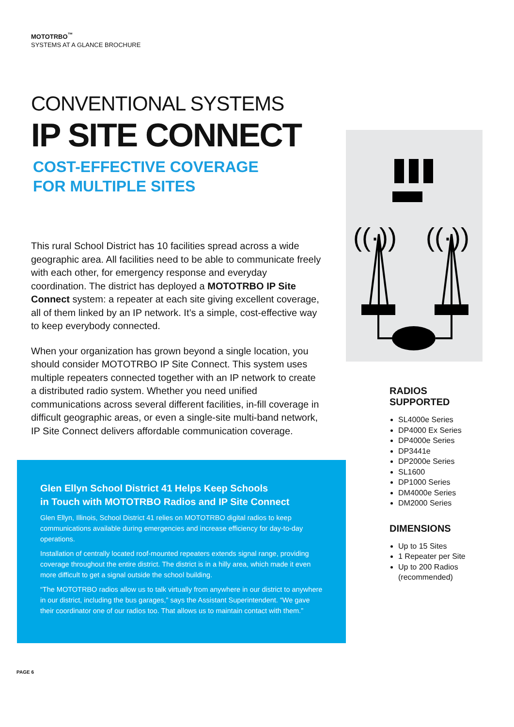MOTOTRBO<sup>™</sup>
SYSTEMS AT A GLANCE BROCHURE
CONVENTIONAL SYSTEMS
IP SITE CONNECT
COST-EFFECTIVE COVERAGE
FOR MULTIPLE SITES
This rural School District has 10 facilities spread across a wide geographic area. All facilities need to be able to communicate freely with each other, for emergency response and everyday coordination. The district has deployed a MOTOTRBO IP Site Connect system: a repeater at each site giving excellent coverage, all of them linked by an IP network. It’s a simple, cost-effective way to keep everybody connected.
When your organization has grown beyond a single location, you should consider MOTOTRBO IP Site Connect. This system uses multiple repeaters connected together with an IP network to create a distributed radio system. Whether you need unified communications across several different facilities, in-fill coverage in difficult geographic areas, or even a single-site multi-band network, IP Site Connect delivers affordable communication coverage.
((·))
((·))
RADIOS
SUPPORTED
SL4000e Series
DP4000 Ex Series
DP4000e Series
DP3441e
DP2000e Series
SL1600
DP1000 Series
DM4000e Series
DM2000 Series
DIMENSIONS
Up to 15 Sites
1 Repeater per Site
Up to 200 Radios (recommended)
Glen Ellyn School District 41 Helps Keep Schools
in Touch with MOTOTRBO Radios and IP Site Connect
Glen Ellyn, Illinois, School District 41 relies on MOTOTRBO digital radios to keep communications available during emergencies and increase efficiency for day-to-day operations.
Installation of centrally located roof-mounted repeaters extends signal range, providing coverage throughout the entire district. The district is in a hilly area, which made it even more difficult to get a signal outside the school building.
“The MOTOTRBO radios allow us to talk virtually from anywhere in our district to anywhere in our district, including the bus garages,” says the Assistant Superintendent. “We gave their coordinator one of our radios too. That allows us to maintain contact with them.”
PAGE 6